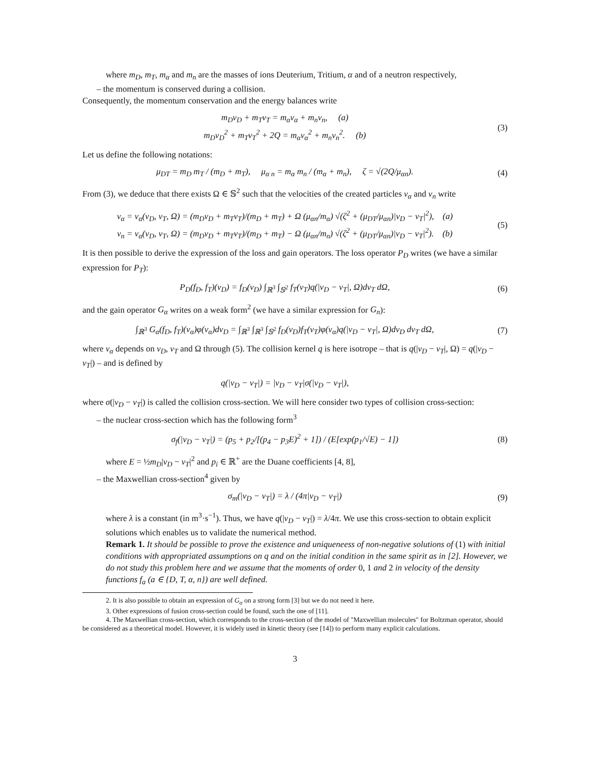where m<sub>D</sub>, m<sub>T</sub>, m<sub>α</sub> and m<sub>n</sub> are the masses of ions Deuterium, Tritium, α and of a neutron respectively,
– the momentum is conserved during a collision.
Consequently, the momentum conservation and the energy balances write
m<sub>D</sub>v<sub>D</sub> + m<sub>T</sub>v<sub>T</sub> = m<sub>α</sub>v<sub>α</sub> + m<sub>n</sub>v<sub>n</sub>, (a)
m<sub>D</sub>v<sub>D</sub><sup>2</sup> + m<sub>T</sub>v<sub>T</sub><sup>2</sup> + 2Q = m<sub>α</sub>v<sub>α</sub><sup>2</sup> + m<sub>n</sub>v<sub>n</sub><sup>2</sup>. (b)
(3)
Let us define the following notations:
μ<sub>DT</sub> = m<sub>D</sub> m<sub>T</sub> / (m<sub>D</sub> + m<sub>T</sub>), μ<sub>α n</sub> = m<sub>α</sub> m<sub>n</sub> / (m<sub>α</sub> + m<sub>n</sub>), ζ = √(2Q/μ<sub>αn</sub>).
(4)
From (3), we deduce that there exists Ω ∈ 𝕊<sup>2</sup> such that the velocities of the created particles v<sub>α</sub> and v<sub>n</sub> write
v<sub>α</sub> = v<sub>α</sub>(v<sub>D</sub>, v<sub>T</sub>, Ω) = (m<sub>D</sub>v<sub>D</sub> + m<sub>T</sub>v<sub>T</sub>)/(m<sub>D</sub> + m<sub>T</sub>) + Ω (μ<sub>αn</sub>/m<sub>α</sub>) √(ζ<sup>2</sup> + (μ<sub>DT</sub>/μ<sub>αn</sub>)|v<sub>D</sub> − v<sub>T</sub>|<sup>2</sup>), (a)
v<sub>n</sub> = v<sub>α</sub>(v<sub>D</sub>, v<sub>T</sub>, Ω) = (m<sub>D</sub>v<sub>D</sub> + m<sub>T</sub>v<sub>T</sub>)/(m<sub>D</sub> + m<sub>T</sub>) − Ω (μ<sub>αn</sub>/m<sub>n</sub>) √(ζ<sup>2</sup> + (μ<sub>DT</sub>/μ<sub>αn</sub>)|v<sub>D</sub> − v<sub>T</sub>|<sup>2</sup>). (b)
(5)
It is then possible to derive the expression of the loss and gain operators. The loss operator P<sub>D</sub> writes (we have a similar expression for P<sub>T</sub>):
P<sub>D</sub>(f<sub>D</sub>, f<sub>T</sub>)(v<sub>D</sub>) = f<sub>D</sub>(v<sub>D</sub>) ∫<sub>ℝ<sup>3</sup></sub> ∫<sub>𝕊<sup>2</sup></sub> f<sub>T</sub>(v<sub>T</sub>)q(|v<sub>D</sub> − v<sub>T</sub>|, Ω)dv<sub>T</sub> dΩ,
(6)
and the gain operator G<sub>α</sub> writes on a weak form<sup>2</sup> (we have a similar expression for G<sub>n</sub>):
∫<sub>ℝ<sup>3</sup></sub> G<sub>α</sub>(f<sub>D</sub>, f<sub>T</sub>)(v<sub>α</sub>)φ(v<sub>α</sub>)dv<sub>D</sub> = ∫<sub>ℝ<sup>3</sup></sub> ∫<sub>ℝ<sup>3</sup></sub> ∫<sub>𝕊<sup>2</sup></sub> f<sub>D</sub>(v<sub>D</sub>)f<sub>T</sub>(v<sub>T</sub>)φ(v<sub>α</sub>)q(|v<sub>D</sub> − v<sub>T</sub>|, Ω)dv<sub>D</sub> dv<sub>T</sub> dΩ,
(7)
where v<sub>α</sub> depends on v<sub>D</sub>, v<sub>T</sub> and Ω through (5). The collision kernel q is here isotrope – that is q(|v<sub>D</sub> − v<sub>T</sub>|, Ω) = q(|v<sub>D</sub> − v<sub>T</sub>|) – and is defined by
q(|v<sub>D</sub> − v<sub>T</sub>|) = |v<sub>D</sub> − v<sub>T</sub>|σ(|v<sub>D</sub> − v<sub>T</sub>|),
where σ(|v<sub>D</sub> − v<sub>T</sub>|) is called the collision cross-section. We will here consider two types of collision cross-section:
– the nuclear cross-section which has the following form<sup>3</sup>
σ<sub>f</sub>(|v<sub>D</sub> − v<sub>T</sub>|) = (p<sub>5</sub> + p<sub>2</sub>/[(p<sub>4</sub> − p<sub>3</sub>E)<sup>2</sup> + 1]) / (E[exp(p<sub>1</sub>/√E) − 1])
(8)
where E = ½m<sub>D</sub>|v<sub>D</sub> − v<sub>T</sub>|<sup>2</sup> and p<sub>i</sub> ∈ ℝ<sup>+</sup> are the Duane coefficients [4, 8],
– the Maxwellian cross-section<sup>4</sup> given by
σ<sub>m</sub>(|v<sub>D</sub> − v<sub>T</sub>|) = λ / (4π|v<sub>D</sub> − v<sub>T</sub>|)
(9)
where λ is a constant (in m<sup>3</sup>·s<sup>−1</sup>). Thus, we have q(|v<sub>D</sub> − v<sub>T</sub>|) = λ/4π. We use this cross-section to obtain explicit solutions which enables us to validate the numerical method.
Remark 1. It should be possible to prove the existence and uniqueneess of non-negative solutions of (1) with initial conditions with appropriated assumptions on q and on the initial condition in the same spirit as in [2]. However, we do not study this problem here and we assume that the moments of order 0, 1 and 2 in velocity of the density functions f<sub>a</sub> (a ∈ {D, T, α, n}) are well defined.
2. It is also possible to obtain an expression of G<sub>α</sub> on a strong form [3] but we do not need it here.
3. Other expressions of fusion cross-section could be found, such the one of [11].
4. The Maxwellian cross-section, which corresponds to the cross-section of the model of "Maxwellian molecules" for Boltzman operator, should be considered as a theoretical model. However, it is widely used in kinetic theory (see [14]) to perform many explicit calculations.
3